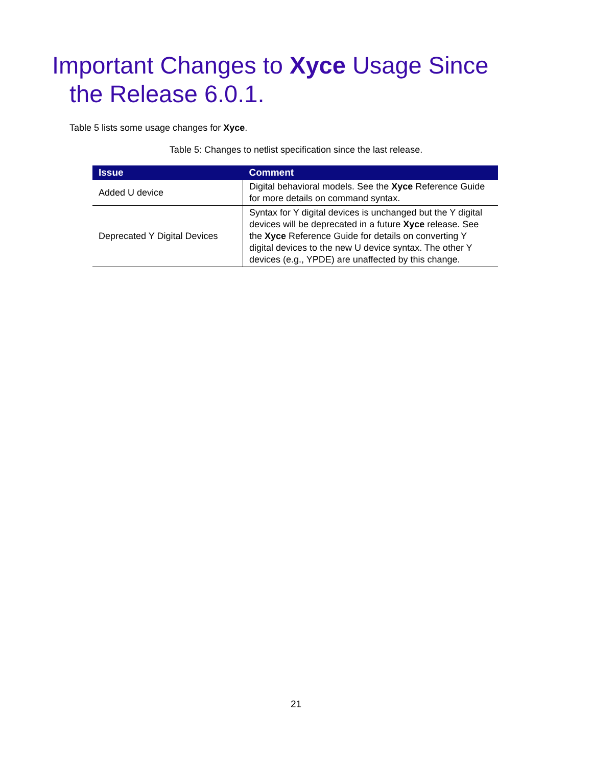Important Changes to Xyce Usage Since
the Release 6.0.1.
Table 5 lists some usage changes for Xyce.
Table 5: Changes to netlist specification since the last release.
| Issue | Comment |
| --- | --- |
| Added U device | Digital behavioral models. See the Xyce Reference Guide for more details on command syntax. |
| Deprecated Y Digital Devices | Syntax for Y digital devices is unchanged but the Y digital devices will be deprecated in a future Xyce release. See the Xyce Reference Guide for details on converting Y digital devices to the new U device syntax. The other Y devices (e.g., YPDE) are unaffected by this change. |
21